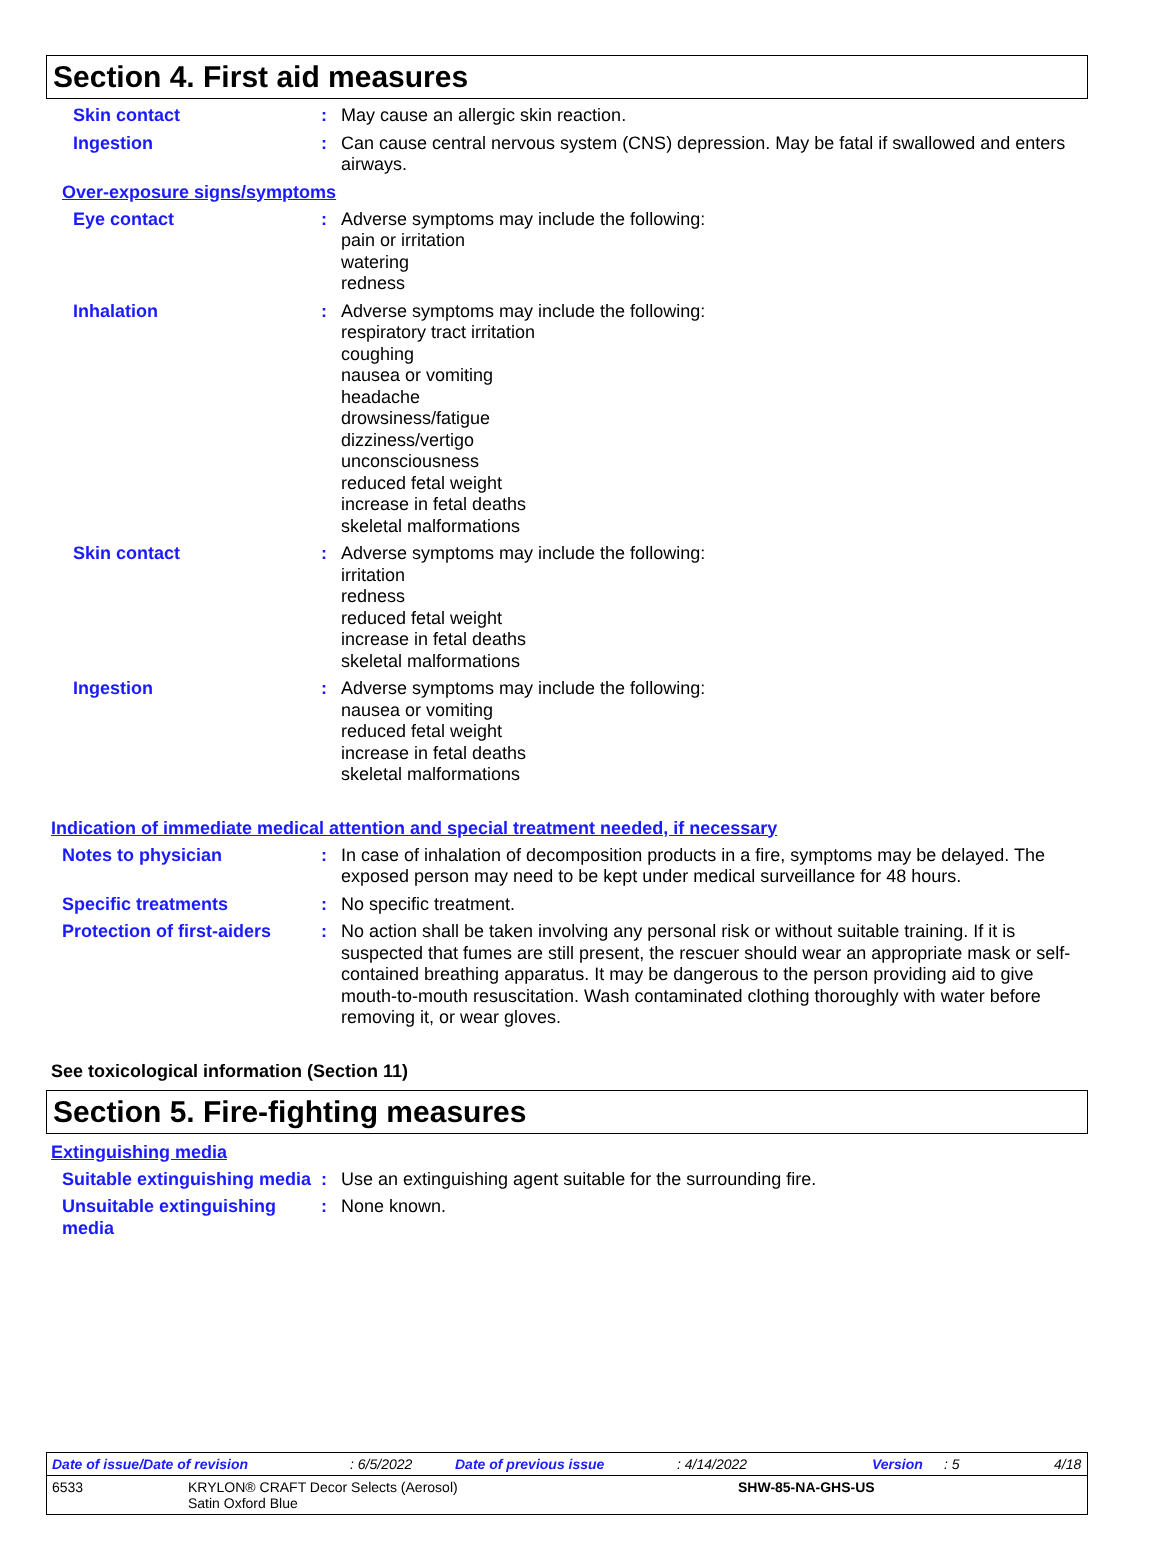Section 4. First aid measures
Skin contact : May cause an allergic skin reaction.
Ingestion : Can cause central nervous system (CNS) depression. May be fatal if swallowed and enters airways.
Over-exposure signs/symptoms
Eye contact : Adverse symptoms may include the following:
pain or irritation
watering
redness
Inhalation : Adverse symptoms may include the following:
respiratory tract irritation
coughing
nausea or vomiting
headache
drowsiness/fatigue
dizziness/vertigo
unconsciousness
reduced fetal weight
increase in fetal deaths
skeletal malformations
Skin contact : Adverse symptoms may include the following:
irritation
redness
reduced fetal weight
increase in fetal deaths
skeletal malformations
Ingestion : Adverse symptoms may include the following:
nausea or vomiting
reduced fetal weight
increase in fetal deaths
skeletal malformations
Indication of immediate medical attention and special treatment needed, if necessary
Notes to physician : In case of inhalation of decomposition products in a fire, symptoms may be delayed. The exposed person may need to be kept under medical surveillance for 48 hours.
Specific treatments : No specific treatment.
Protection of first-aiders
: No action shall be taken involving any personal risk or without suitable training. If it is suspected that fumes are still present, the rescuer should wear an appropriate mask or self-contained breathing apparatus. It may be dangerous to the person providing aid to give mouth-to-mouth resuscitation. Wash contaminated clothing thoroughly with water before removing it, or wear gloves.
See toxicological information (Section 11)
Section 5. Fire-fighting measures
Extinguishing media
Suitable extinguishing media
: Use an extinguishing agent suitable for the surrounding fire.
Unsuitable extinguishing media
: None known.
Date of issue/Date of revision: 6/5/2022 Date of previous issue: 4/14/2022 Version: 5 4/18
6533 KRYLON® CRAFT Decor Selects (Aerosol)
Satin Oxford Blue SHW-85-NA-GHS-US